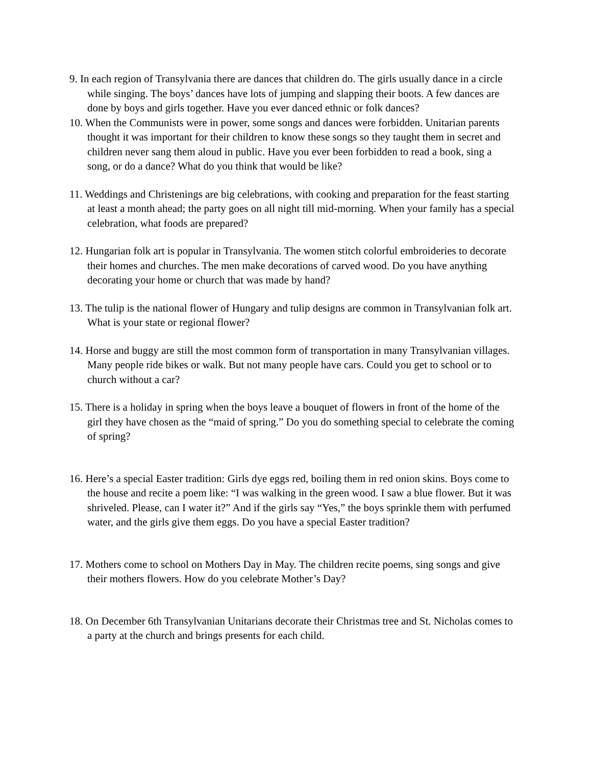9. In each region of Transylvania there are dances that children do. The girls usually dance in a circle while singing. The boys’ dances have lots of jumping and slapping their boots. A few dances are done by boys and girls together. Have you ever danced ethnic or folk dances?
10. When the Communists were in power, some songs and dances were forbidden. Unitarian parents thought it was important for their children to know these songs so they taught them in secret and children never sang them aloud in public. Have you ever been forbidden to read a book, sing a song, or do a dance? What do you think that would be like?
11. Weddings and Christenings are big celebrations, with cooking and preparation for the feast starting at least a month ahead; the party goes on all night till mid-morning. When your family has a special celebration, what foods are prepared?
12. Hungarian folk art is popular in Transylvania. The women stitch colorful embroideries to decorate their homes and churches. The men make decorations of carved wood. Do you have anything decorating your home or church that was made by hand?
13. The tulip is the national flower of Hungary and tulip designs are common in Transylvanian folk art. What is your state or regional flower?
14. Horse and buggy are still the most common form of transportation in many Transylvanian villages. Many people ride bikes or walk. But not many people have cars. Could you get to school or to church without a car?
15. There is a holiday in spring when the boys leave a bouquet of flowers in front of the home of the girl they have chosen as the “maid of spring.” Do you do something special to celebrate the coming of spring?
16. Here’s a special Easter tradition: Girls dye eggs red, boiling them in red onion skins. Boys come to the house and recite a poem like: “I was walking in the green wood. I saw a blue flower. But it was shriveled. Please, can I water it?” And if the girls say “Yes,” the boys sprinkle them with perfumed water, and the girls give them eggs. Do you have a special Easter tradition?
17. Mothers come to school on Mothers Day in May. The children recite poems, sing songs and give their mothers flowers. How do you celebrate Mother’s Day?
18. On December 6th Transylvanian Unitarians decorate their Christmas tree and St. Nicholas comes to a party at the church and brings presents for each child.